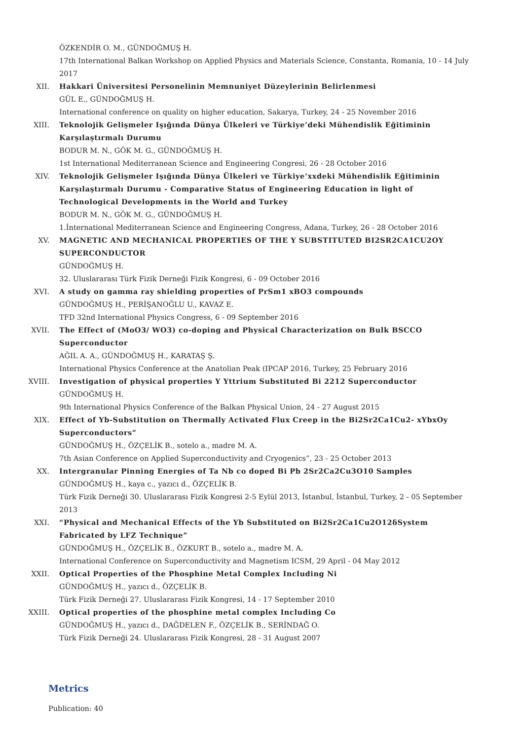ÖZKENDİR O. M., GÜNDOĞMUŞ H.
17th International Balkan Workshop on Applied Physics and Materials Science, Constanta, Romania, 10 - 14 July 2017
XII. Hakkari Üniversitesi Personelinin Memnuniyet Düzeylerinin Belirlenmesi
GÜL E., GÜNDOĞMUŞ H.
International conference on quality on higher education, Sakarya, Turkey, 24 - 25 November 2016
XIII. Teknolojik Gelişmeler Işığında Dünya Ülkeleri ve Türkiye’deki Mühendislik Eğitiminin Karşılaştırmalı Durumu
BODUR M. N., GÖK M. G., GÜNDOĞMUŞ H.
1st International Mediterranean Science and Engineering Congresi, 26 - 28 October 2016
XIV. Teknolojik Gelişmeler Işığında Dünya Ülkeleri ve Türkiye’xxdeki Mühendislik Eğitiminin Karşılaştırmalı Durumu - Comparative Status of Engineering Education in light of Technological Developments in the World and Turkey
BODUR M. N., GÖK M. G., GÜNDOĞMUŞ H.
1.İnternational Mediterranean Science and Engineering Congress, Adana, Turkey, 26 - 28 October 2016
XV. MAGNETIC AND MECHANICAL PROPERTIES OF THE Y SUBSTITUTED BI2SR2CA1CU2OY SUPERCONDUCTOR
GÜNDOĞMUŞ H.
32. Uluslararası Türk Fizik Derneği Fizik Kongresi, 6 - 09 October 2016
XVI. A study on gamma ray shielding properties of PrSm1 xBO3 compounds
GÜNDOĞMUŞ H., PERİŞANOĞLU U., KAVAZ E.
TFD 32nd International Physics Congress, 6 - 09 September 2016
XVII. The Effect of (MoO3/ WO3) co-doping and Physical Characterization on Bulk BSCCO Superconductor
AĞIL A. A., GÜNDOĞMUŞ H., KARATAŞ Ş.
International Physics Conference at the Anatolian Peak (IPCAP 2016, Turkey, 25 February 2016
XVIII. Investigation of physical properties Y Yttrium Substituted Bi 2212 Superconductor
GÜNDOĞMUŞ H.
9th International Physics Conference of the Balkan Physical Union, 24 - 27 August 2015
XIX. Effect of Yb-Substitution on Thermally Activated Flux Creep in the Bi2Sr2Ca1Cu2- xYbxOy Superconductors”
GÜNDOĞMUŞ H., ÖZÇELİK B., sotelo a., madre M. A.
7th Asian Conference on Applied Superconductivity and Cryogenics”, 23 - 25 October 2013
XX. Intergranular Pinning Energies of Ta Nb co doped Bi Pb 2Sr2Ca2Cu3O10 Samples
GÜNDOĞMUŞ H., kaya c., yazıcı d., ÖZÇELİK B.
Türk Fizik Derneği 30. Uluslararası Fizik Kongresi 2-5 Eylül 2013, İstanbul, İstanbul, Turkey, 2 - 05 September 2013
XXI. “Physical and Mechanical Effects of the Yb Substituted on Bi2Sr2Ca1Cu2O12δSystem Fabricated by LFZ Technique”
GÜNDOĞMUŞ H., ÖZÇELİK B., ÖZKURT B., sotelo a., madre M. A.
International Conference on Superconductivity and Magnetism ICSM, 29 April - 04 May 2012
XXII. Optical Properties of the Phosphine Metal Complex Including Ni
GÜNDOĞMUŞ H., yazıcı d., ÖZÇELİK B.
Türk Fizik Derneği 27. Uluslararası Fizik Kongresi, 14 - 17 September 2010
XXIII. Optical properties of the phosphine metal complex Including Co
GÜNDOĞMUŞ H., yazıcı d., DAĞDELEN F., ÖZÇELİK B., SERİNDAĞ O.
Türk Fizik Derneği 24. Uluslararası Fizik Kongresi, 28 - 31 August 2007
Metrics
Publication: 40